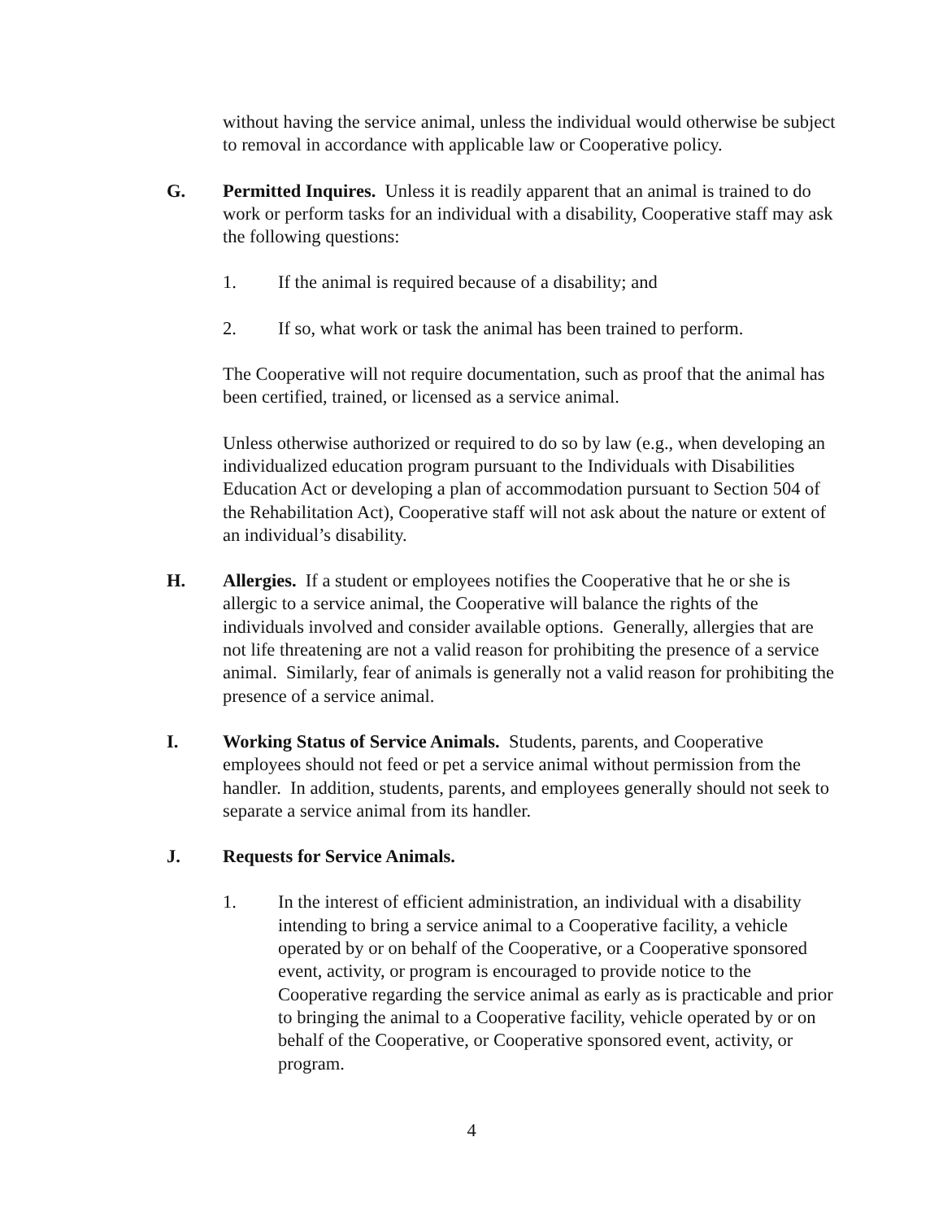without having the service animal, unless the individual would otherwise be subject to removal in accordance with applicable law or Cooperative policy.
G. Permitted Inquires. Unless it is readily apparent that an animal is trained to do work or perform tasks for an individual with a disability, Cooperative staff may ask the following questions:
1. If the animal is required because of a disability; and
2. If so, what work or task the animal has been trained to perform.
The Cooperative will not require documentation, such as proof that the animal has been certified, trained, or licensed as a service animal.
Unless otherwise authorized or required to do so by law (e.g., when developing an individualized education program pursuant to the Individuals with Disabilities Education Act or developing a plan of accommodation pursuant to Section 504 of the Rehabilitation Act), Cooperative staff will not ask about the nature or extent of an individual’s disability.
H. Allergies. If a student or employees notifies the Cooperative that he or she is allergic to a service animal, the Cooperative will balance the rights of the individuals involved and consider available options. Generally, allergies that are not life threatening are not a valid reason for prohibiting the presence of a service animal. Similarly, fear of animals is generally not a valid reason for prohibiting the presence of a service animal.
I. Working Status of Service Animals. Students, parents, and Cooperative employees should not feed or pet a service animal without permission from the handler. In addition, students, parents, and employees generally should not seek to separate a service animal from its handler.
J. Requests for Service Animals.
1. In the interest of efficient administration, an individual with a disability intending to bring a service animal to a Cooperative facility, a vehicle operated by or on behalf of the Cooperative, or a Cooperative sponsored event, activity, or program is encouraged to provide notice to the Cooperative regarding the service animal as early as is practicable and prior to bringing the animal to a Cooperative facility, vehicle operated by or on behalf of the Cooperative, or Cooperative sponsored event, activity, or program.
4